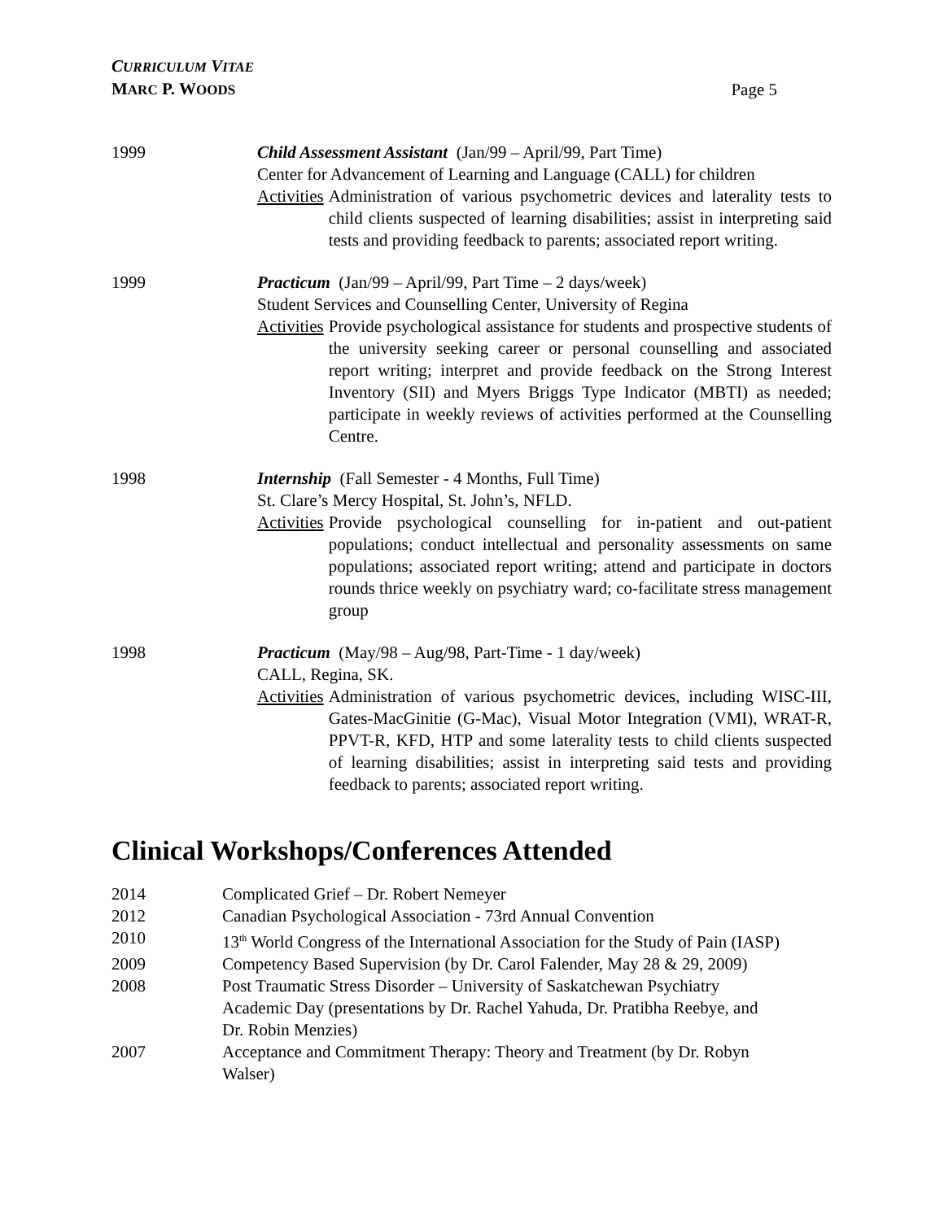CURRICULUM VITAE
MARC P. WOODS
Page 5
1999 Child Assessment Assistant (Jan/99 – April/99, Part Time)
Center for Advancement of Learning and Language (CALL) for children
Activities Administration of various psychometric devices and laterality tests to child clients suspected of learning disabilities; assist in interpreting said tests and providing feedback to parents; associated report writing.
1999 Practicum (Jan/99 – April/99, Part Time – 2 days/week)
Student Services and Counselling Center, University of Regina
Activities Provide psychological assistance for students and prospective students of the university seeking career or personal counselling and associated report writing; interpret and provide feedback on the Strong Interest Inventory (SII) and Myers Briggs Type Indicator (MBTI) as needed; participate in weekly reviews of activities performed at the Counselling Centre.
1998 Internship (Fall Semester - 4 Months, Full Time)
St. Clare’s Mercy Hospital, St. John’s, NFLD.
Activities Provide psychological counselling for in-patient and out-patient populations; conduct intellectual and personality assessments on same populations; associated report writing; attend and participate in doctors rounds thrice weekly on psychiatry ward; co-facilitate stress management group
1998 Practicum (May/98 – Aug/98, Part-Time - 1 day/week)
CALL, Regina, SK.
Activities Administration of various psychometric devices, including WISC-III, Gates-MacGinitie (G-Mac), Visual Motor Integration (VMI), WRAT-R, PPVT-R, KFD, HTP and some laterality tests to child clients suspected of learning disabilities; assist in interpreting said tests and providing feedback to parents; associated report writing.
Clinical Workshops/Conferences Attended
2014 Complicated Grief – Dr. Robert Nemeyer
2012 Canadian Psychological Association - 73rd Annual Convention
2010 13<sup>th</sup> World Congress of the International Association for the Study of Pain (IASP)
2009 Competency Based Supervision (by Dr. Carol Falender, May 28 & 29, 2009)
2008 Post Traumatic Stress Disorder – University of Saskatchewan Psychiatry
Academic Day (presentations by Dr. Rachel Yahuda, Dr. Pratibha Reebye, and
Dr. Robin Menzies)
2007 Acceptance and Commitment Therapy: Theory and Treatment (by Dr. Robyn
Walser)